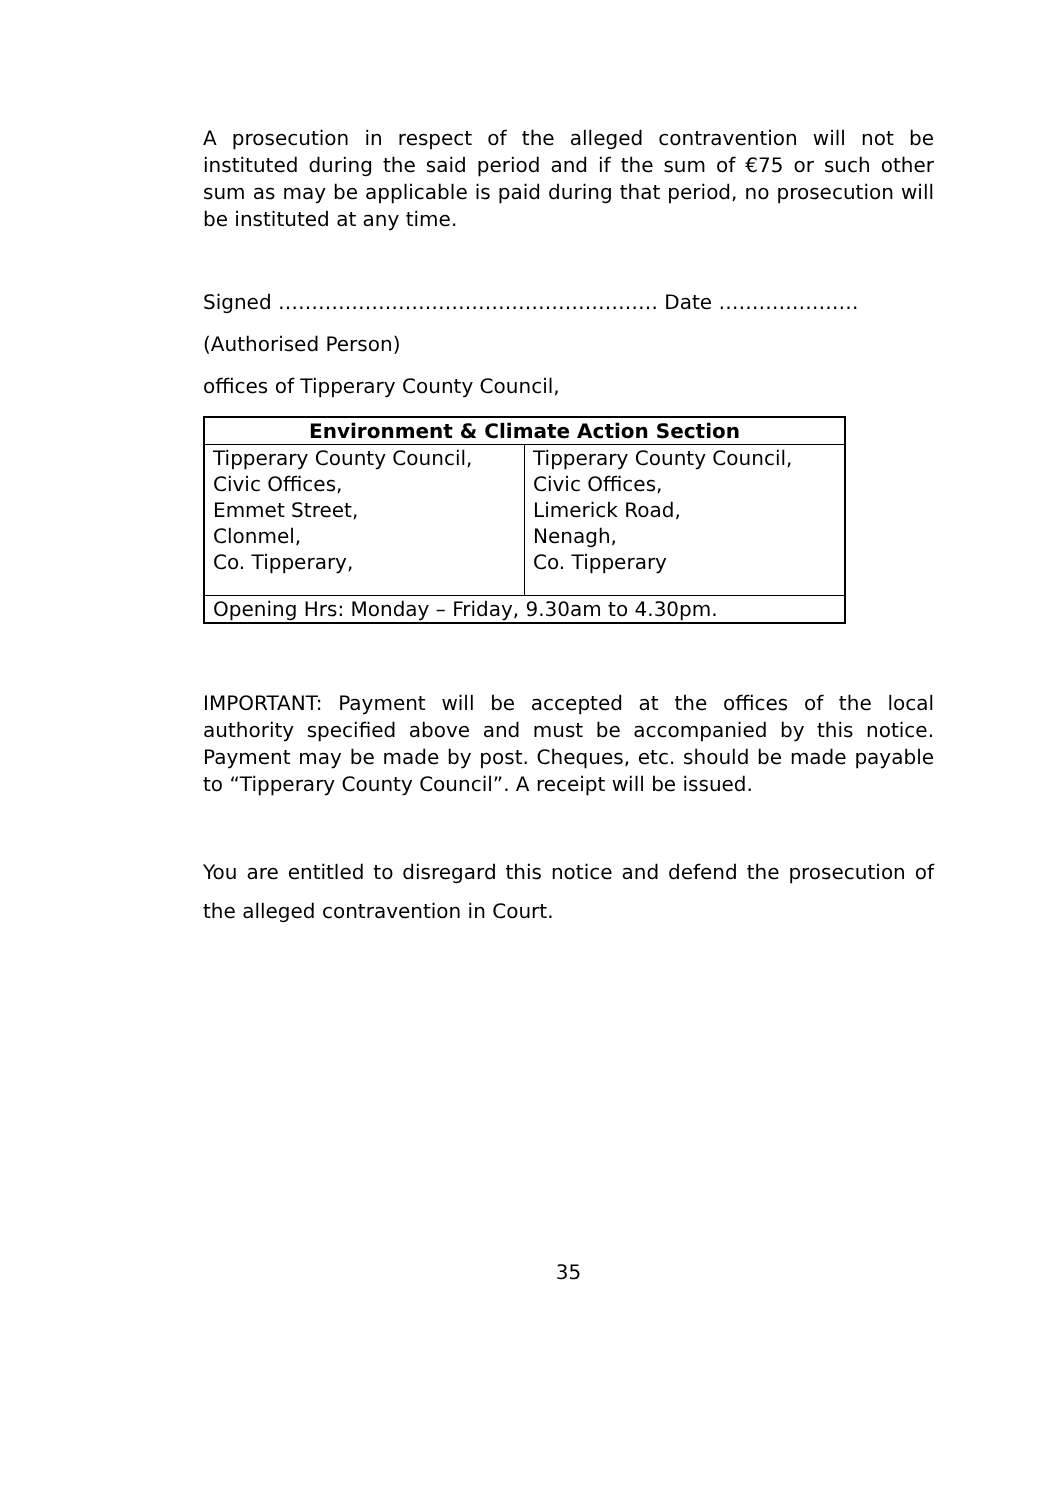A prosecution in respect of the alleged contravention will not be instituted during the said period and if the sum of €75 or such other sum as may be applicable is paid during that period, no prosecution will be instituted at any time.
Signed ………………………………………………… Date …………………
(Authorised Person)
offices of Tipperary County Council,
| Environment & Climate Action Section | |
| --- | --- |
| Tipperary County Council, Civic Offices, Emmet Street, Clonmel, Co. Tipperary, | Tipperary County Council, Civic Offices, Limerick Road, Nenagh, Co. Tipperary |
| Opening Hrs: Monday – Friday, 9.30am to 4.30pm. | |
IMPORTANT: Payment will be accepted at the offices of the local authority specified above and must be accompanied by this notice. Payment may be made by post. Cheques, etc. should be made payable to “Tipperary County Council”. A receipt will be issued.
You are entitled to disregard this notice and defend the prosecution of the alleged contravention in Court.
35